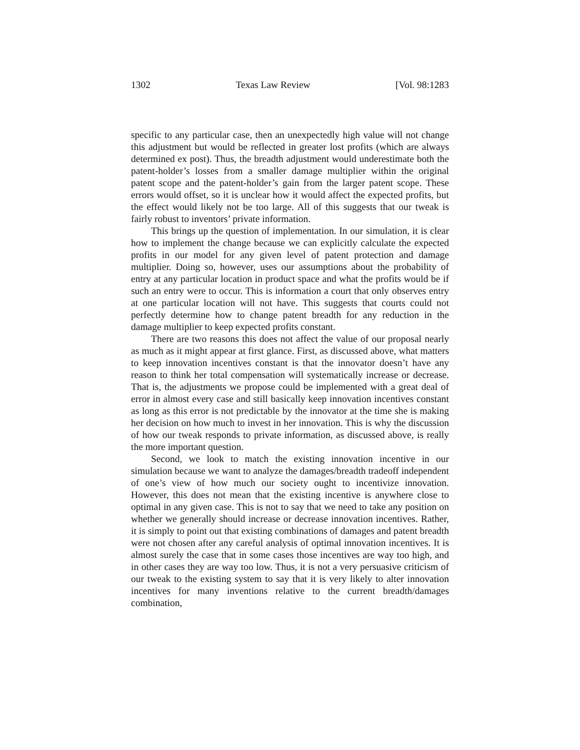1302 Texas Law Review [Vol. 98:1283
specific to any particular case, then an unexpectedly high value will not change this adjustment but would be reflected in greater lost profits (which are always determined ex post). Thus, the breadth adjustment would underestimate both the patent-holder’s losses from a smaller damage multiplier within the original patent scope and the patent-holder’s gain from the larger patent scope. These errors would offset, so it is unclear how it would affect the expected profits, but the effect would likely not be too large. All of this suggests that our tweak is fairly robust to inventors’ private information.
This brings up the question of implementation. In our simulation, it is clear how to implement the change because we can explicitly calculate the expected profits in our model for any given level of patent protection and damage multiplier. Doing so, however, uses our assumptions about the probability of entry at any particular location in product space and what the profits would be if such an entry were to occur. This is information a court that only observes entry at one particular location will not have. This suggests that courts could not perfectly determine how to change patent breadth for any reduction in the damage multiplier to keep expected profits constant.
There are two reasons this does not affect the value of our proposal nearly as much as it might appear at first glance. First, as discussed above, what matters to keep innovation incentives constant is that the innovator doesn’t have any reason to think her total compensation will systematically increase or decrease. That is, the adjustments we propose could be implemented with a great deal of error in almost every case and still basically keep innovation incentives constant as long as this error is not predictable by the innovator at the time she is making her decision on how much to invest in her innovation. This is why the discussion of how our tweak responds to private information, as discussed above, is really the more important question.
Second, we look to match the existing innovation incentive in our simulation because we want to analyze the damages/breadth tradeoff independent of one’s view of how much our society ought to incentivize innovation. However, this does not mean that the existing incentive is anywhere close to optimal in any given case. This is not to say that we need to take any position on whether we generally should increase or decrease innovation incentives. Rather, it is simply to point out that existing combinations of damages and patent breadth were not chosen after any careful analysis of optimal innovation incentives. It is almost surely the case that in some cases those incentives are way too high, and in other cases they are way too low. Thus, it is not a very persuasive criticism of our tweak to the existing system to say that it is very likely to alter innovation incentives for many inventions relative to the current breadth/damages combination,